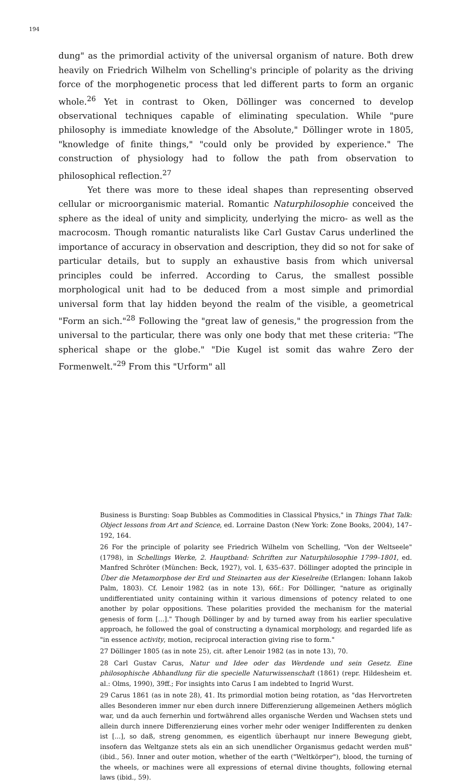194
dung" as the primordial activity of the universal organism of nature. Both drew heavily on Friedrich Wilhelm von Schelling's principle of polarity as the driving force of the morphogenetic process that led different parts to form an organic whole.<sup>26</sup> Yet in contrast to Oken, Döllinger was concerned to develop observational techniques capable of eliminating speculation. While "pure philosophy is immediate knowledge of the Absolute," Döllinger wrote in 1805, "knowledge of finite things," "could only be provided by experience." The construction of physiology had to follow the path from observation to philosophical reflection.<sup>27</sup>
Yet there was more to these ideal shapes than representing observed cellular or microorganismic material. Romantic Naturphilosophie conceived the sphere as the ideal of unity and simplicity, underlying the micro- as well as the macrocosm. Though romantic naturalists like Carl Gustav Carus underlined the importance of accuracy in observation and description, they did so not for sake of particular details, but to supply an exhaustive basis from which universal principles could be inferred. According to Carus, the smallest possible morphological unit had to be deduced from a most simple and primordial universal form that lay hidden beyond the realm of the visible, a geometrical "Form an sich."<sup>28</sup> Following the "great law of genesis," the progression from the universal to the particular, there was only one body that met these criteria: "The spherical shape or the globe." "Die Kugel ist somit das wahre Zero der Formenwelt."<sup>29</sup> From this "Urform" all
Business is Bursting: Soap Bubbles as Commodities in Classical Physics," in Things That Talk: Object lessons from Art and Science, ed. Lorraine Daston (New York: Zone Books, 2004), 147–192, 164.
26 For the principle of polarity see Friedrich Wilhelm von Schelling, "Von der Weltseele" (1798), in Schellings Werke, 2. Hauptband: Schriften zur Naturphilosophie 1799–1801, ed. Manfred Schröter (München: Beck, 1927), vol. I, 635–637. Döllinger adopted the principle in Über die Metamorphose der Erd und Steinarten aus der Kieselreihe (Erlangen: Iohann Iakob Palm, 1803). Cf. Lenoir 1982 (as in note 13), 66f.: For Döllinger, "nature as originally undifferentiated unity containing within it various dimensions of potency related to one another by polar oppositions. These polarities provided the mechanism for the material genesis of form [...]." Though Döllinger by and by turned away from his earlier speculative approach, he followed the goal of constructing a dynamical morphology, and regarded life as "in essence activity, motion, reciprocal interaction giving rise to form."
27 Döllinger 1805 (as in note 25), cit. after Lenoir 1982 (as in note 13), 70.
28 Carl Gustav Carus, Natur und Idee oder das Werdende und sein Gesetz. Eine philosophische Abhandlung für die specielle Naturwissenschaft (1861) (repr. Hildesheim et. al.: Olms, 1990), 39ff.; For insights into Carus I am indebted to Ingrid Wurst.
29 Carus 1861 (as in note 28), 41. Its primordial motion being rotation, as "das Hervortreten alles Besonderen immer nur eben durch innere Differenzierung allgemeinen Aethers möglich war, und da auch fernerhin und fortwährend alles organische Werden und Wachsen stets und allein durch innere Differenzierung eines vorher mehr oder weniger Indifferenten zu denken ist [...], so daß, streng genommen, es eigentlich überhaupt nur innere Bewegung giebt, insofern das Weltganze stets als ein an sich unendlicher Organismus gedacht werden muß" (ibid., 56). Inner and outer motion, whether of the earth ("Weltkörper"), blood, the turning of the wheels, or machines were all expressions of eternal divine thoughts, following eternal laws (ibid., 59).